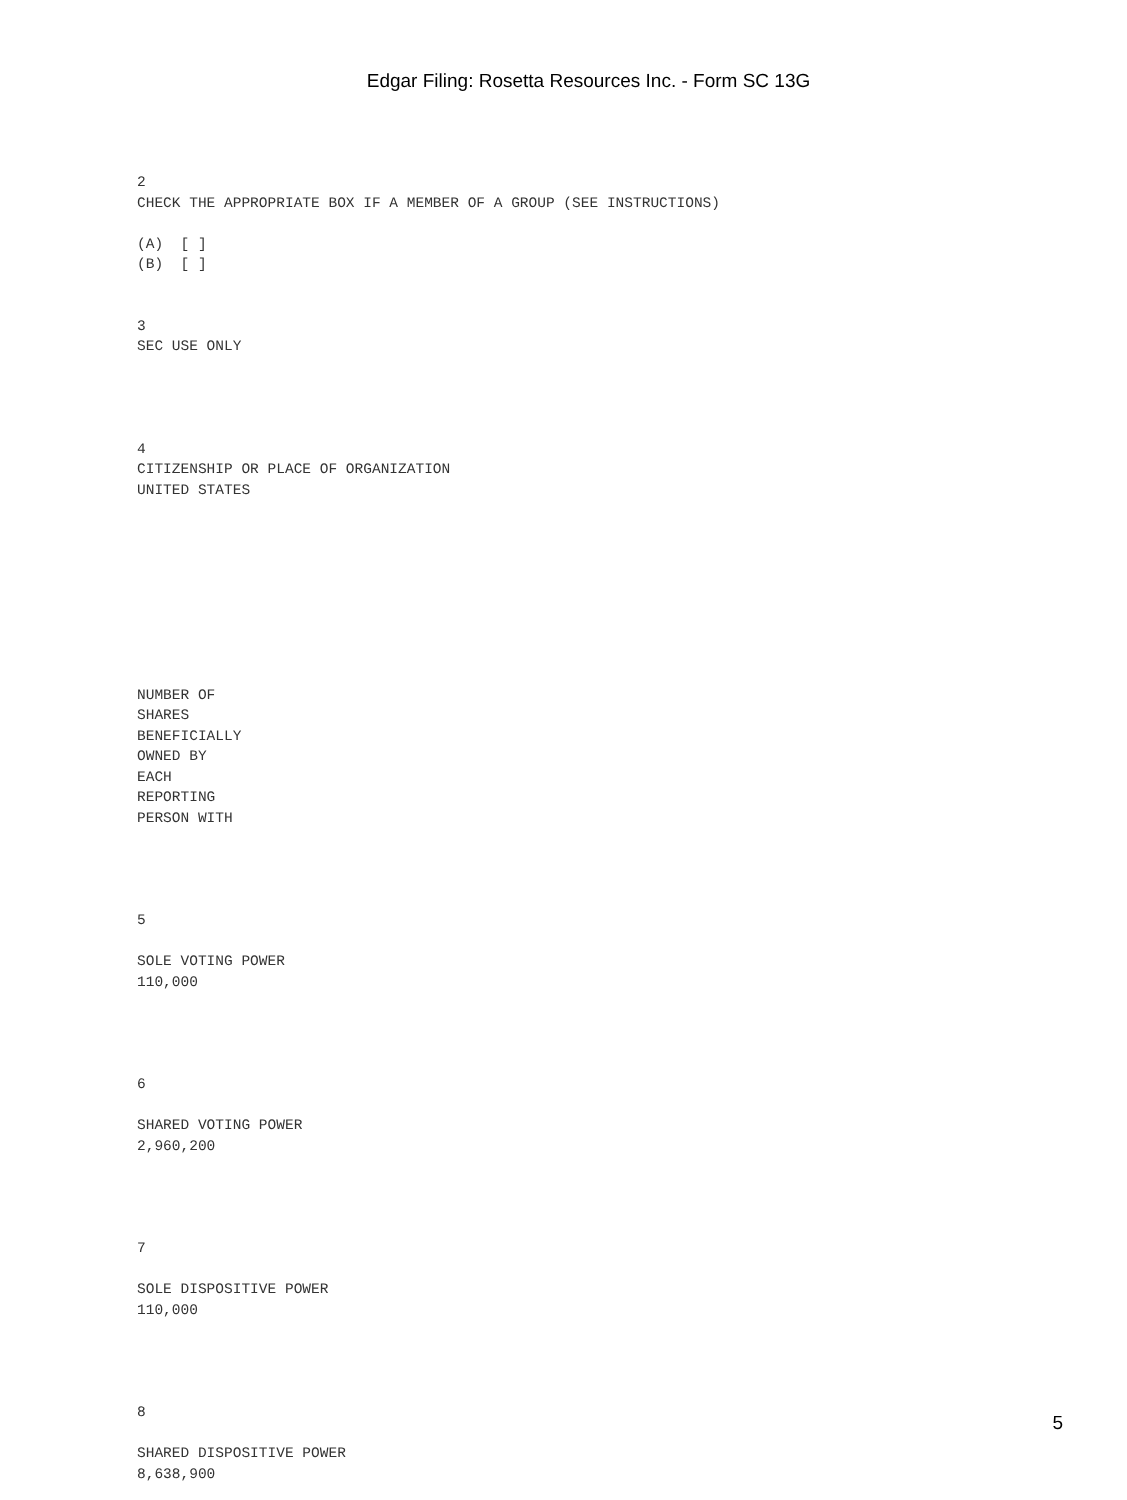Edgar Filing: Rosetta Resources Inc. - Form SC 13G
2 CHECK THE APPROPRIATE BOX IF A MEMBER OF A GROUP (SEE INSTRUCTIONS) (A) [ ] (B) [ ] 3 SEC USE ONLY 4 CITIZENSHIP OR PLACE OF ORGANIZATION UNITED STATES NUMBER OF SHARES BENEFICIALLY OWNED BY EACH REPORTING PERSON WITH 5 SOLE VOTING POWER 110,000 6 SHARED VOTING POWER 2,960,200 7 SOLE DISPOSITIVE POWER 110,000 8 SHARED DISPOSITIVE POWER 8,638,900
5